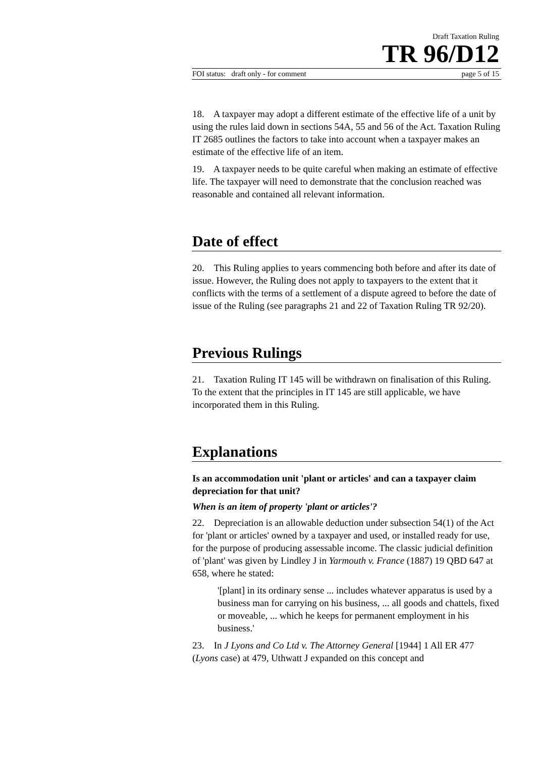Draft Taxation Ruling
TR 96/D12
FOI status: draft only - for comment page 5 of 15
18. A taxpayer may adopt a different estimate of the effective life of a unit by using the rules laid down in sections 54A, 55 and 56 of the Act. Taxation Ruling IT 2685 outlines the factors to take into account when a taxpayer makes an estimate of the effective life of an item.
19. A taxpayer needs to be quite careful when making an estimate of effective life. The taxpayer will need to demonstrate that the conclusion reached was reasonable and contained all relevant information.
Date of effect
20. This Ruling applies to years commencing both before and after its date of issue. However, the Ruling does not apply to taxpayers to the extent that it conflicts with the terms of a settlement of a dispute agreed to before the date of issue of the Ruling (see paragraphs 21 and 22 of Taxation Ruling TR 92/20).
Previous Rulings
21. Taxation Ruling IT 145 will be withdrawn on finalisation of this Ruling. To the extent that the principles in IT 145 are still applicable, we have incorporated them in this Ruling.
Explanations
Is an accommodation unit 'plant or articles' and can a taxpayer claim depreciation for that unit?
When is an item of property 'plant or articles'?
22. Depreciation is an allowable deduction under subsection 54(1) of the Act for 'plant or articles' owned by a taxpayer and used, or installed ready for use, for the purpose of producing assessable income. The classic judicial definition of 'plant' was given by Lindley J in Yarmouth v. France (1887) 19 QBD 647 at 658, where he stated:
'[plant] in its ordinary sense ... includes whatever apparatus is used by a business man for carrying on his business, ... all goods and chattels, fixed or moveable, ... which he keeps for permanent employment in his business.'
23. In J Lyons and Co Ltd v. The Attorney General [1944] 1 All ER 477 (Lyons case) at 479, Uthwatt J expanded on this concept and